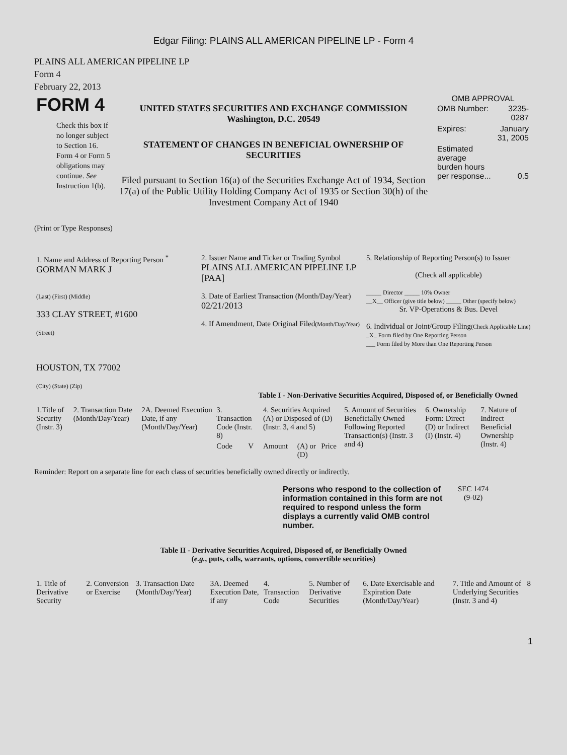Edgar Filing: PLAINS ALL AMERICAN PIPELINE LP - Form 4
PLAINS ALL AMERICAN PIPELINE LP
Form 4
February 22, 2013
| FORM 4 Check this box if no longer subject to Section 16. Form 4 or Form 5 obligations may continue. See Instruction 1(b). | UNITED STATES SECURITIES AND EXCHANGE COMMISSION Washington, D.C. 20549 STATEMENT OF CHANGES IN BENEFICIAL OWNERSHIP OF SECURITIES Filed pursuant to Section 16(a) of the Securities Exchange Act of 1934, Section 17(a) of the Public Utility Holding Company Act of 1935 or Section 30(h) of the Investment Company Act of 1940 | OMB APPROVAL / OMB Number: / 3235-0287 / / Expires: / January 31, 2005 / / Estimated average burden hours per response... / 0.5 / |
(Print or Type Responses)
| 1. Name and Address of Reporting Person <sup>*</sup> GORMAN MARK J (Last) (First) (Middle) 333 CLAY STREET, #1600 (Street) HOUSTON, TX 77002 (City) (State) (Zip) | 2. Issuer Name and Ticker or Trading Symbol PLAINS ALL AMERICAN PIPELINE LP [PAA] 3. Date of Earliest Transaction (Month/Day/Year) 02/21/2013 4. If Amendment, Date Original Filed (Month/Day/Year) | 5. Relationship of Reporting Person(s) to Issuer (Check all applicable) _____ Director _____ 10% Owner __X__ Officer (give title below) _____ Other (specify below) Sr. VP-Operations & Bus. Devel 6. Individual or Joint/Group Filing (Check Applicable Line) _X_ Form filed by One Reporting Person ___ Form filed by More than One Reporting Person |
Table I - Non-Derivative Securities Acquired, Disposed of, or Beneficially Owned
| 1.Title of Security (Instr. 3) | 2. Transaction Date (Month/Day/Year) | 2A. Deemed Execution Date, if any (Month/Day/Year) | 3. Transaction Code (Instr. 8) | | 4. Securities Acquired (A) or Disposed of (D) (Instr. 3, 4 and 5) | | | 5. Amount of Securities Beneficially Owned Following Reported Transaction(s) (Instr. 3 and 4) | 6. Ownership Form: Direct (D) or Indirect (I) (Instr. 4) | 7. Nature of Indirect Beneficial Ownership (Instr. 4) |
| --- | --- | --- | --- | --- | --- | --- | --- | --- | --- | --- |
| | | | Code | V | Amount | (A) or (D) | Price | | | |
Reminder: Report on a separate line for each class of securities beneficially owned directly or indirectly.
| Persons who respond to the collection of information contained in this form are not required to respond unless the form displays a currently valid OMB control number. | SEC 1474 (9-02) |
Table II - Derivative Securities Acquired, Disposed of, or Beneficially Owned
(e.g., puts, calls, warrants, options, convertible securities)
| 1. Title of Derivative Security | 2. Conversion or Exercise | 3. Transaction Date (Month/Day/Year) | 3A. Deemed Execution Date, if any | 4. Transaction Code | 5. Number of Derivative Securities | 6. Date Exercisable and Expiration Date (Month/Day/Year) | 7. Title and Amount of Underlying Securities (Instr. 3 and 4) | 8 |
| --- | --- | --- | --- | --- | --- | --- | --- | --- |
1